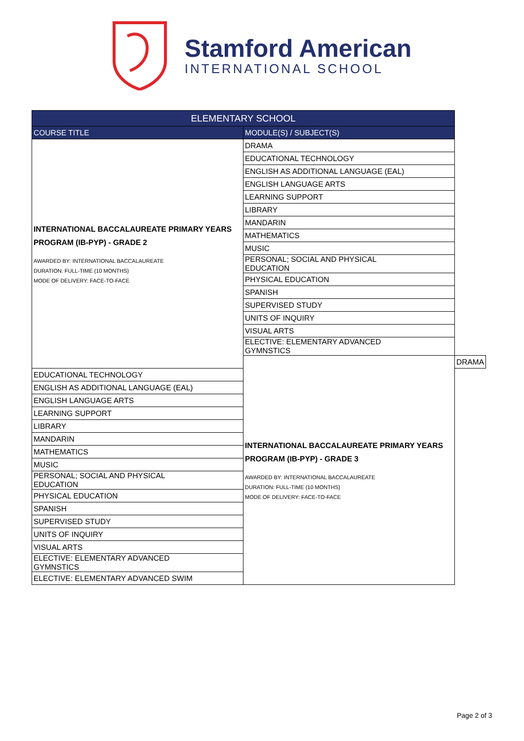Stamford American
INTERNATIONAL SCHOOL
| ELEMENTARY SCHOOL | | |
| --- | --- | --- |
| COURSE TITLE | MODULE(S) / SUBJECT(S) | |
| INTERNATIONAL BACCALAUREATE PRIMARY YEARS PROGRAM (IB-PYP) - GRADE 2 AWARDED BY: INTERNATIONAL BACCALAUREATE DURATION: FULL-TIME (10 MONTHS) MODE OF DELIVERY: FACE-TO-FACE | DRAMA | |
| | EDUCATIONAL TECHNOLOGY | |
| | ENGLISH AS ADDITIONAL LANGUAGE (EAL) | |
| | ENGLISH LANGUAGE ARTS | |
| | LEARNING SUPPORT | |
| | LIBRARY | |
| | MANDARIN | |
| | MATHEMATICS | |
| | MUSIC | |
| | PERSONAL; SOCIAL AND PHYSICAL EDUCATION | |
| | PHYSICAL EDUCATION | |
| | SPANISH | |
| | SUPERVISED STUDY | |
| | UNITS OF INQUIRY | |
| | VISUAL ARTS | |
| | ELECTIVE: ELEMENTARY ADVANCED GYMNSTICS | |
| | INTERNATIONAL BACCALAUREATE PRIMARY YEARS PROGRAM (IB-PYP) - GRADE 3 AWARDED BY: INTERNATIONAL BACCALAUREATE DURATION: FULL-TIME (10 MONTHS) MODE OF DELIVERY: FACE-TO-FACE | DRAMA |
| EDUCATIONAL TECHNOLOGY | | |
| ENGLISH AS ADDITIONAL LANGUAGE (EAL) | | |
| ENGLISH LANGUAGE ARTS | | |
| LEARNING SUPPORT | | |
| LIBRARY | | |
| MANDARIN | | |
| MATHEMATICS | | |
| MUSIC | | |
| PERSONAL; SOCIAL AND PHYSICAL EDUCATION | | |
| PHYSICAL EDUCATION | | |
| SPANISH | | |
| SUPERVISED STUDY | | |
| UNITS OF INQUIRY | | |
| VISUAL ARTS | | |
| ELECTIVE: ELEMENTARY ADVANCED GYMNSTICS | | |
| ELECTIVE: ELEMENTARY ADVANCED SWIM | | |
Page 2 of 3